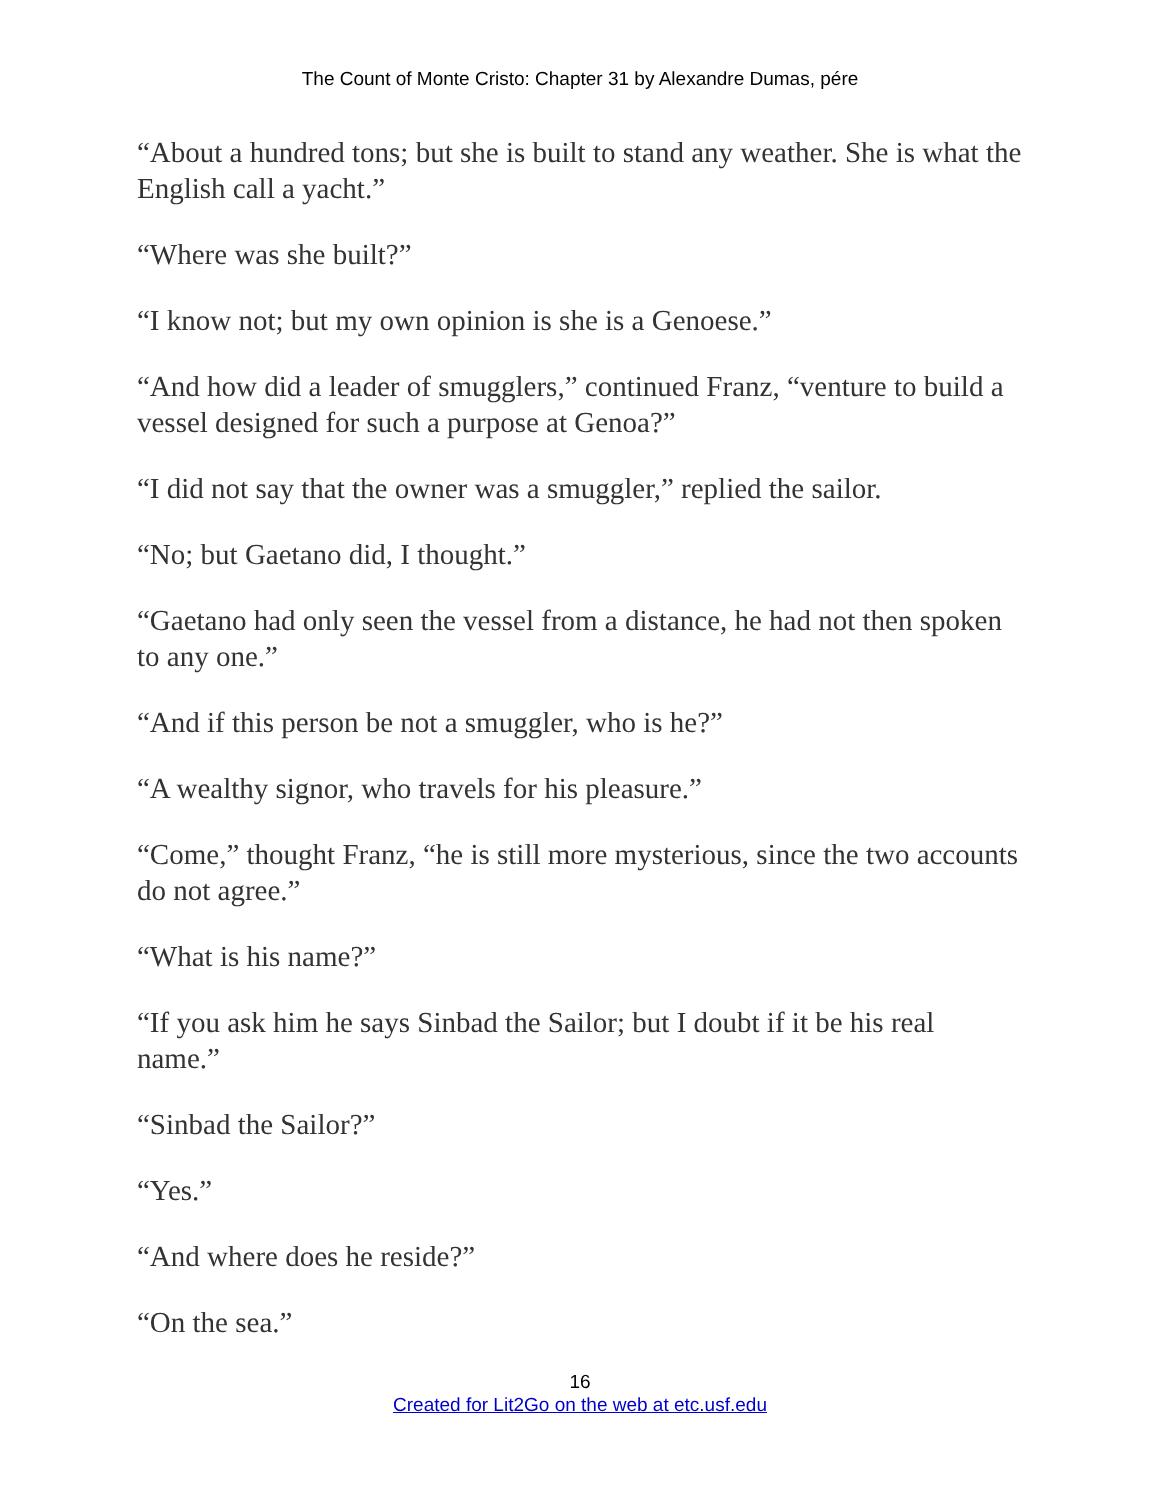The Count of Monte Cristo: Chapter 31 by Alexandre Dumas, pére
“About a hundred tons; but she is built to stand any weather. She is what the English call a yacht.”
“Where was she built?”
“I know not; but my own opinion is she is a Genoese.”
“And how did a leader of smugglers,” continued Franz, “venture to build a vessel designed for such a purpose at Genoa?”
“I did not say that the owner was a smuggler,” replied the sailor.
“No; but Gaetano did, I thought.”
“Gaetano had only seen the vessel from a distance, he had not then spoken to any one.”
“And if this person be not a smuggler, who is he?”
“A wealthy signor, who travels for his pleasure.”
“Come,” thought Franz, “he is still more mysterious, since the two accounts do not agree.”
“What is his name?”
“If you ask him he says Sinbad the Sailor; but I doubt if it be his real name.”
“Sinbad the Sailor?”
“Yes.”
“And where does he reside?”
“On the sea.”
16
Created for Lit2Go on the web at etc.usf.edu